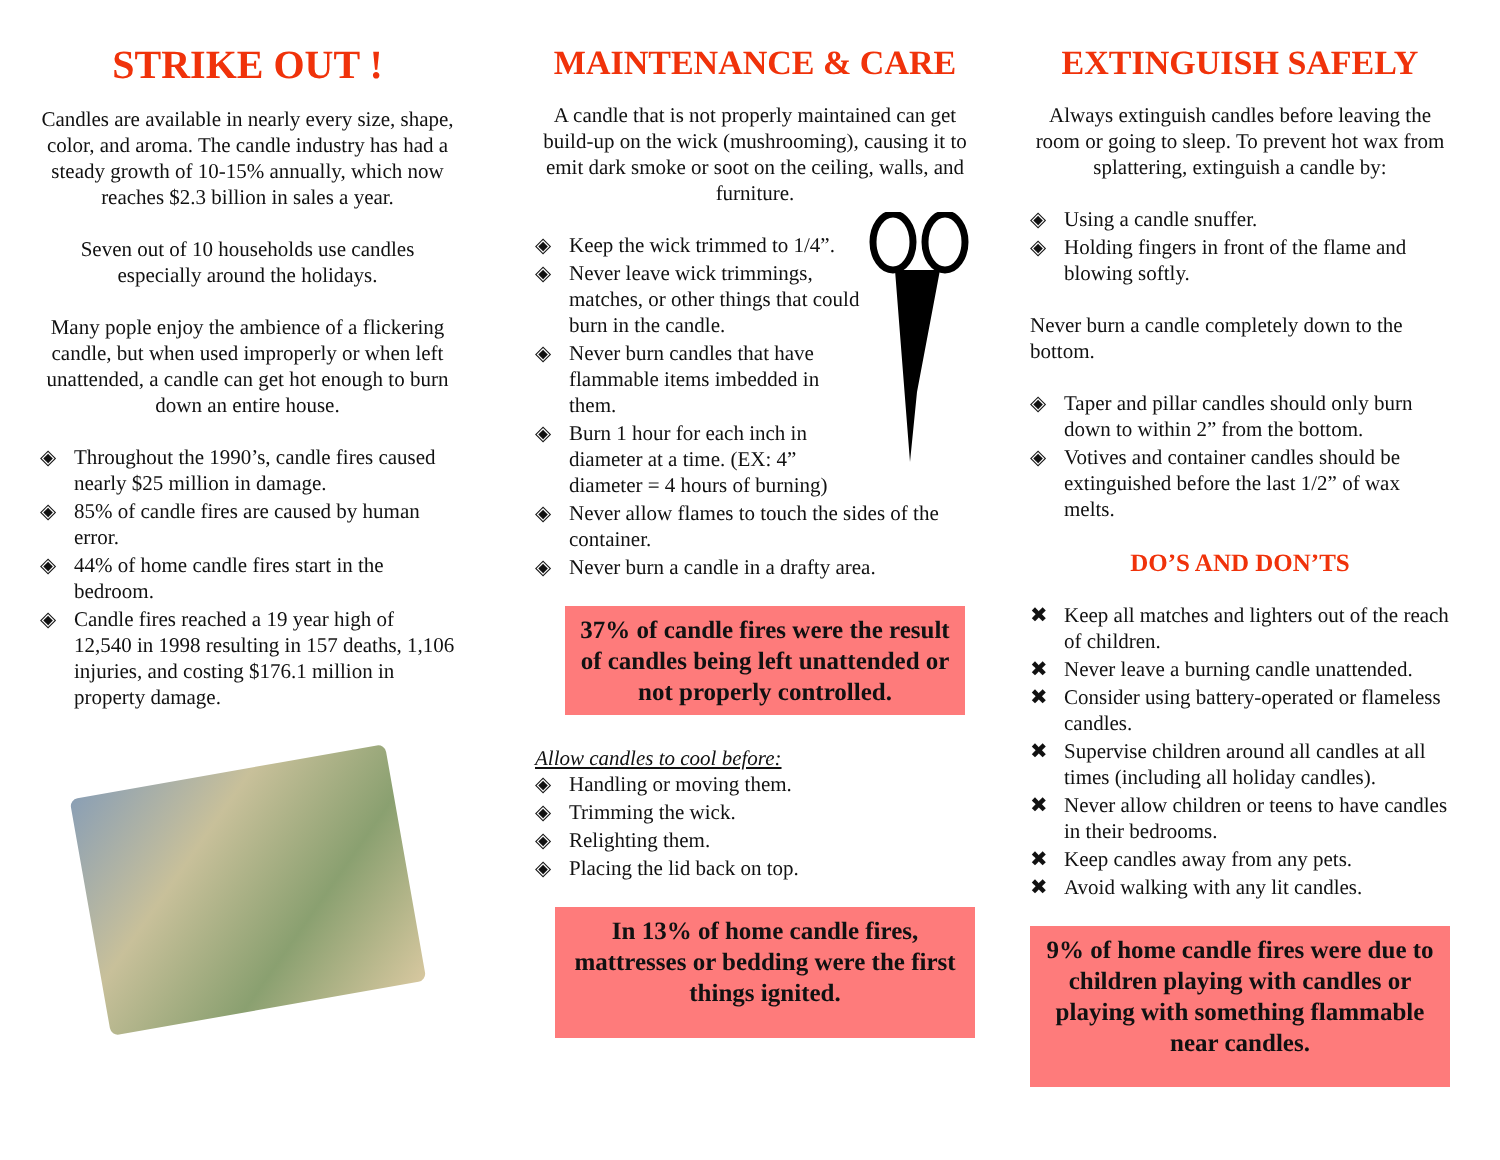STRIKE OUT !
Candles are available in nearly every size, shape, color, and aroma. The candle industry has had a steady growth of 10-15% annually, which now reaches $2.3 billion in sales a year.
Seven out of 10 households use candles especially around the holidays.
Many pople enjoy the ambience of a flickering candle, but when used improperly or when left unattended, a candle can get hot enough to burn down an entire house.
◈ Throughout the 1990’s, candle fires caused nearly $25 million in damage.
◈ 85% of candle fires are caused by human error.
◈ 44% of home candle fires start in the bedroom.
◈ Candle fires reached a 19 year high of 12,540 in 1998 resulting in 157 deaths, 1,106 injuries, and costing $176.1 million in property damage.
MAINTENANCE & CARE
A candle that is not properly maintained can get build-up on the wick (mushrooming), causing it to emit dark smoke or soot on the ceiling, walls, and furniture.
◈ Keep the wick trimmed to 1/4”.
◈ Never leave wick trimmings, matches, or other things that could burn in the candle.
◈ Never burn candles that have flammable items imbedded in them.
◈ Burn 1 hour for each inch in diameter at a time. (EX: 4” diameter = 4 hours of burning)
◈ Never allow flames to touch the sides of the container.
◈ Never burn a candle in a drafty area.
37% of candle fires were the result of candles being left unattended or not properly controlled.
Allow candles to cool before:
◈ Handling or moving them.
◈ Trimming the wick.
◈ Relighting them.
◈ Placing the lid back on top.
In 13% of home candle fires, mattresses or bedding were the first things ignited.
EXTINGUISH SAFELY
Always extinguish candles before leaving the room or going to sleep. To prevent hot wax from splattering, extinguish a candle by:
◈ Using a candle snuffer.
◈ Holding fingers in front of the flame and blowing softly.
Never burn a candle completely down to the bottom.
◈ Taper and pillar candles should only burn down to within 2” from the bottom.
◈ Votives and container candles should be extinguished before the last 1/2” of wax melts.
DO’S AND DON’TS
✖ Keep all matches and lighters out of the reach of children.
✖ Never leave a burning candle unattended.
✖ Consider using battery-operated or flameless candles.
✖ Supervise children around all candles at all times (including all holiday candles).
✖ Never allow children or teens to have candles in their bedrooms.
✖ Keep candles away from any pets.
✖ Avoid walking with any lit candles.
9% of home candle fires were due to children playing with candles or playing with something flammable near candles.